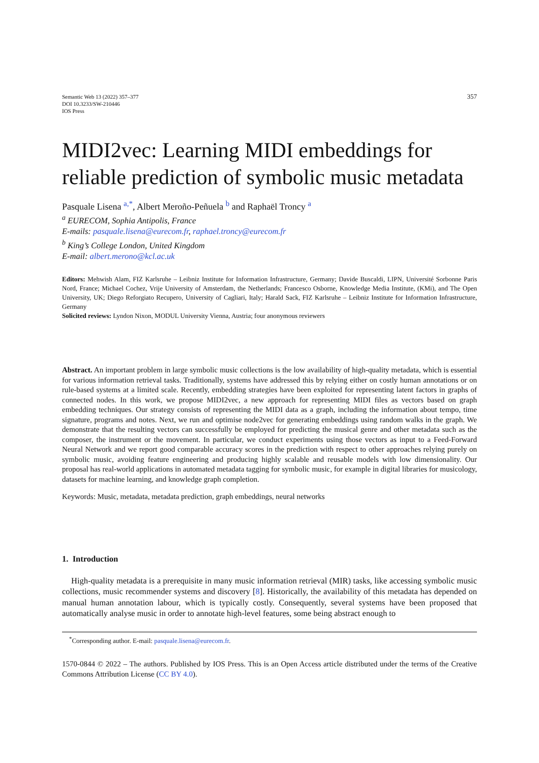Semantic Web 13 (2022) 357–377
DOI 10.3233/SW-210446
IOS Press
357
MIDI2vec: Learning MIDI embeddings for reliable prediction of symbolic music metadata
Pasquale Lisena <sup>a,*</sup>, Albert Meroño-Peñuela <sup>b</sup> and Raphaël Troncy <sup>a</sup>
<sup>a</sup> EURECOM, Sophia Antipolis, France
E-mails: pasquale.lisena@eurecom.fr, raphael.troncy@eurecom.fr
<sup>b</sup> King’s College London, United Kingdom
E-mail: albert.merono@kcl.ac.uk
Editors: Mehwish Alam, FIZ Karlsruhe – Leibniz Institute for Information Infrastructure, Germany; Davide Buscaldi, LIPN, Université Sorbonne Paris Nord, France; Michael Cochez, Vrije University of Amsterdam, the Netherlands; Francesco Osborne, Knowledge Media Institute, (KMi), and The Open University, UK; Diego Reforgiato Recupero, University of Cagliari, Italy; Harald Sack, FIZ Karlsruhe – Leibniz Institute for Information Infrastructure, Germany
Solicited reviews: Lyndon Nixon, MODUL University Vienna, Austria; four anonymous reviewers
Abstract. An important problem in large symbolic music collections is the low availability of high-quality metadata, which is essential for various information retrieval tasks. Traditionally, systems have addressed this by relying either on costly human annotations or on rule-based systems at a limited scale. Recently, embedding strategies have been exploited for representing latent factors in graphs of connected nodes. In this work, we propose MIDI2vec, a new approach for representing MIDI files as vectors based on graph embedding techniques. Our strategy consists of representing the MIDI data as a graph, including the information about tempo, time signature, programs and notes. Next, we run and optimise node2vec for generating embeddings using random walks in the graph. We demonstrate that the resulting vectors can successfully be employed for predicting the musical genre and other metadata such as the composer, the instrument or the movement. In particular, we conduct experiments using those vectors as input to a Feed-Forward Neural Network and we report good comparable accuracy scores in the prediction with respect to other approaches relying purely on symbolic music, avoiding feature engineering and producing highly scalable and reusable models with low dimensionality. Our proposal has real-world applications in automated metadata tagging for symbolic music, for example in digital libraries for musicology, datasets for machine learning, and knowledge graph completion.
Keywords: Music, metadata, metadata prediction, graph embeddings, neural networks
1. Introduction
High-quality metadata is a prerequisite in many music information retrieval (MIR) tasks, like accessing symbolic music collections, music recommender systems and discovery [8]. Historically, the availability of this metadata has depended on manual human annotation labour, which is typically costly. Consequently, several systems have been proposed that automatically analyse music in order to annotate high-level features, some being abstract enough to
<sup>*</sup> Corresponding author. E-mail: pasquale.lisena@eurecom.fr.
1570-0844 © 2022 – The authors. Published by IOS Press. This is an Open Access article distributed under the terms of the Creative Commons Attribution License (CC BY 4.0).